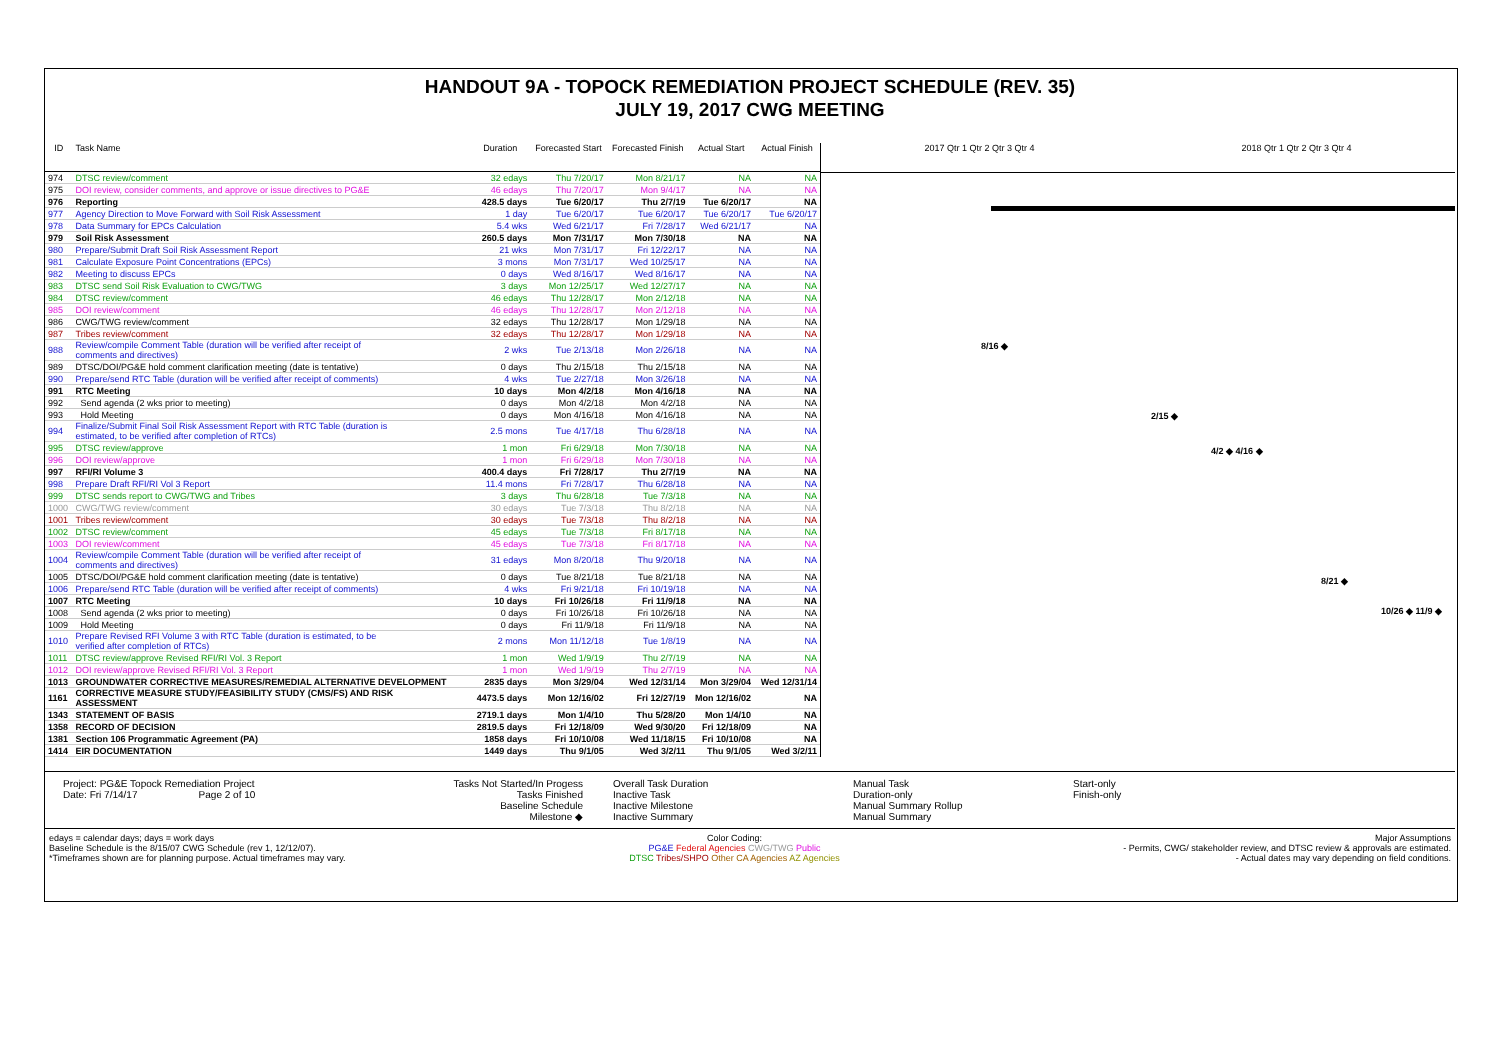HANDOUT 9A - TOPOCK REMEDIATION PROJECT SCHEDULE (REV. 35)
JULY 19, 2017 CWG MEETING
| ID | Task Name | Duration | Forecasted Start | Forecasted Finish | Actual Start | Actual Finish |
| --- | --- | --- | --- | --- | --- | --- |
| 974 | DTSC review/comment | 32 edays | Thu 7/20/17 | Mon 8/21/17 | NA | NA |
| 975 | DOI review, consider comments, and approve or issue directives to PG&E | 46 edays | Thu 7/20/17 | Mon 9/4/17 | NA | NA |
| 976 | Reporting | 428.5 days | Tue 6/20/17 | Thu 2/7/19 | Tue 6/20/17 | NA |
| 977 | Agency Direction to Move Forward with Soil Risk Assessment | 1 day | Tue 6/20/17 | Tue 6/20/17 | Tue 6/20/17 | Tue 6/20/17 |
| 978 | Data Summary for EPCs Calculation | 5.4 wks | Wed 6/21/17 | Fri 7/28/17 | Wed 6/21/17 | NA |
| 979 | Soil Risk Assessment | 260.5 days | Mon 7/31/17 | Mon 7/30/18 | NA | NA |
| 980 | Prepare/Submit Draft Soil Risk Assessment Report | 21 wks | Mon 7/31/17 | Fri 12/22/17 | NA | NA |
| 981 | Calculate Exposure Point Concentrations (EPCs) | 3 mons | Mon 7/31/17 | Wed 10/25/17 | NA | NA |
| 982 | Meeting to discuss EPCs | 0 days | Wed 8/16/17 | Wed 8/16/17 | NA | NA |
| 983 | DTSC send Soil Risk Evaluation to CWG/TWG | 3 days | Mon 12/25/17 | Wed 12/27/17 | NA | NA |
| 984 | DTSC review/comment | 46 edays | Thu 12/28/17 | Mon 2/12/18 | NA | NA |
| 985 | DOI review/comment | 46 edays | Thu 12/28/17 | Mon 2/12/18 | NA | NA |
| 986 | CWG/TWG review/comment | 32 edays | Thu 12/28/17 | Mon 1/29/18 | NA | NA |
| 987 | Tribes review/comment | 32 edays | Thu 12/28/17 | Mon 1/29/18 | NA | NA |
| 988 | Review/compile Comment Table (duration will be verified after receipt of comments and directives) | 2 wks | Tue 2/13/18 | Mon 2/26/18 | NA | NA |
| 989 | DTSC/DOI/PG&E hold comment clarification meeting (date is tentative) | 0 days | Thu 2/15/18 | Thu 2/15/18 | NA | NA |
| 990 | Prepare/send RTC Table (duration will be verified after receipt of comments) | 4 wks | Tue 2/27/18 | Mon 3/26/18 | NA | NA |
| 991 | RTC Meeting | 10 days | Mon 4/2/18 | Mon 4/16/18 | NA | NA |
| 992 | Send agenda (2 wks prior to meeting) | 0 days | Mon 4/2/18 | Mon 4/2/18 | NA | NA |
| 993 | Hold Meeting | 0 days | Mon 4/16/18 | Mon 4/16/18 | NA | NA |
| 994 | Finalize/Submit Final Soil Risk Assessment Report with RTC Table (duration is estimated, to be verified after completion of RTCs) | 2.5 mons | Tue 4/17/18 | Thu 6/28/18 | NA | NA |
| 995 | DTSC review/approve | 1 mon | Fri 6/29/18 | Mon 7/30/18 | NA | NA |
| 996 | DOI review/approve | 1 mon | Fri 6/29/18 | Mon 7/30/18 | NA | NA |
| 997 | RFI/RI Volume 3 | 400.4 days | Fri 7/28/17 | Thu 2/7/19 | NA | NA |
| 998 | Prepare Draft RFI/RI Vol 3 Report | 11.4 mons | Fri 7/28/17 | Thu 6/28/18 | NA | NA |
| 999 | DTSC sends report to CWG/TWG and Tribes | 3 days | Thu 6/28/18 | Tue 7/3/18 | NA | NA |
| 1000 | CWG/TWG review/comment | 30 edays | Tue 7/3/18 | Thu 8/2/18 | NA | NA |
| 1001 | Tribes review/comment | 30 edays | Tue 7/3/18 | Thu 8/2/18 | NA | NA |
| 1002 | DTSC review/comment | 45 edays | Tue 7/3/18 | Fri 8/17/18 | NA | NA |
| 1003 | DOI review/comment | 45 edays | Tue 7/3/18 | Fri 8/17/18 | NA | NA |
| 1004 | Review/compile Comment Table (duration will be verified after receipt of comments and directives) | 31 edays | Mon 8/20/18 | Thu 9/20/18 | NA | NA |
| 1005 | DTSC/DOI/PG&E hold comment clarification meeting (date is tentative) | 0 days | Tue 8/21/18 | Tue 8/21/18 | NA | NA |
| 1006 | Prepare/send RTC Table (duration will be verified after receipt of comments) | 4 wks | Fri 9/21/18 | Fri 10/19/18 | NA | NA |
| 1007 | RTC Meeting | 10 days | Fri 10/26/18 | Fri 11/9/18 | NA | NA |
| 1008 | Send agenda (2 wks prior to meeting) | 0 days | Fri 10/26/18 | Fri 10/26/18 | NA | NA |
| 1009 | Hold Meeting | 0 days | Fri 11/9/18 | Fri 11/9/18 | NA | NA |
| 1010 | Prepare Revised RFI Volume 3 with RTC Table (duration is estimated, to be verified after completion of RTCs) | 2 mons | Mon 11/12/18 | Tue 1/8/19 | NA | NA |
| 1011 | DTSC review/approve Revised RFI/RI Vol. 3 Report | 1 mon | Wed 1/9/19 | Thu 2/7/19 | NA | NA |
| 1012 | DOI review/approve Revised RFI/RI Vol. 3 Report | 1 mon | Wed 1/9/19 | Thu 2/7/19 | NA | NA |
| 1013 | GROUNDWATER CORRECTIVE MEASURES/REMEDIAL ALTERNATIVE DEVELOPMENT | 2835 days | Mon 3/29/04 | Wed 12/31/14 | Mon 3/29/04 | Wed 12/31/14 |
| 1161 | CORRECTIVE MEASURE STUDY/FEASIBILITY STUDY (CMS/FS) AND RISK ASSESSMENT | 4473.5 days | Mon 12/16/02 | Fri 12/27/19 | Mon 12/16/02 | NA |
| 1343 | STATEMENT OF BASIS | 2719.1 days | Mon 1/4/10 | Thu 5/28/20 | Mon 1/4/10 | NA |
| 1358 | RECORD OF DECISION | 2819.5 days | Fri 12/18/09 | Wed 9/30/20 | Fri 12/18/09 | NA |
| 1381 | Section 106 Programmatic Agreement (PA) | 1858 days | Fri 10/10/08 | Wed 11/18/15 | Fri 10/10/08 | NA |
| 1414 | EIR DOCUMENTATION | 1449 days | Thu 9/1/05 | Wed 3/2/11 | Thu 9/1/05 | Wed 3/2/11 |
2017 Qtr 1 Qtr 2 Qtr 3 Qtr 4 2018 Qtr 1 Qtr 2 Qtr 3 Qtr 4
8/16 ◆
2/15 ◆
4/2 ◆ 4/16 ◆
8/21 ◆
10/26 ◆ 11/9 ◆
Project: PG&E Topock Remediation Project
Date: Fri 7/14/17 Page 2 of 10
Tasks Not Started/In Progess
Tasks Finished
Baseline Schedule
Milestone ◆
Overall Task Duration
Inactive Task
Inactive Milestone
Inactive Summary
Manual Task
Duration-only
Manual Summary Rollup
Manual Summary
Start-only
Finish-only
edays = calendar days; days = work days
Baseline Schedule is the 8/15/07 CWG Schedule (rev 1, 12/12/07).
*Timeframes shown are for planning purpose. Actual timeframes may vary.
Color Coding:
PG&E Federal Agencies CWG/TWG Public
DTSC Tribes/SHPO Other CA Agencies AZ Agencies
Major Assumptions
- Permits, CWG/ stakeholder review, and DTSC review & approvals are estimated.
- Actual dates may vary depending on field conditions.